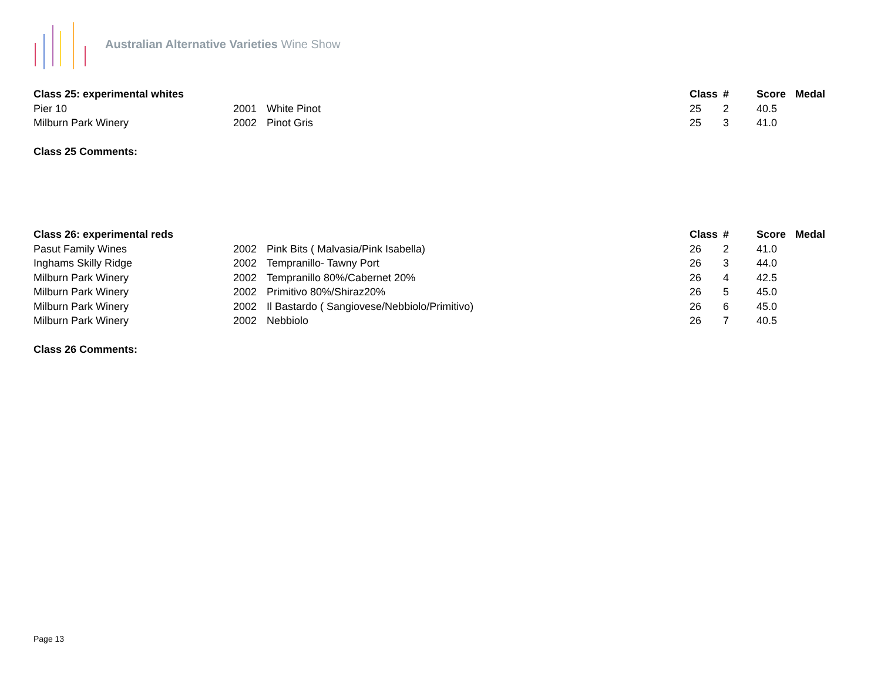Australian Alternative Varieties Wine Show
| Class 25: experimental whites | | | Class | # | Score | Medal |
| --- | --- | --- | --- | --- | --- | --- |
| Pier 10 | 2001 | White Pinot | 25 | 2 | 40.5 | |
| Milburn Park Winery | 2002 | Pinot Gris | 25 | 3 | 41.0 | |
Class 25 Comments:
| Class 26: experimental reds | | | Class | # | Score | Medal |
| --- | --- | --- | --- | --- | --- | --- |
| Pasut Family Wines | 2002 | Pink Bits ( Malvasia/Pink Isabella) | 26 | 2 | 41.0 | |
| Inghams Skilly Ridge | 2002 | Tempranillo- Tawny Port | 26 | 3 | 44.0 | |
| Milburn Park Winery | 2002 | Tempranillo 80%/Cabernet 20% | 26 | 4 | 42.5 | |
| Milburn Park Winery | 2002 | Primitivo 80%/Shiraz20% | 26 | 5 | 45.0 | |
| Milburn Park Winery | 2002 | Il Bastardo ( Sangiovese/Nebbiolo/Primitivo) | 26 | 6 | 45.0 | |
| Milburn Park Winery | 2002 | Nebbiolo | 26 | 7 | 40.5 | |
Class 26 Comments:
Page 13